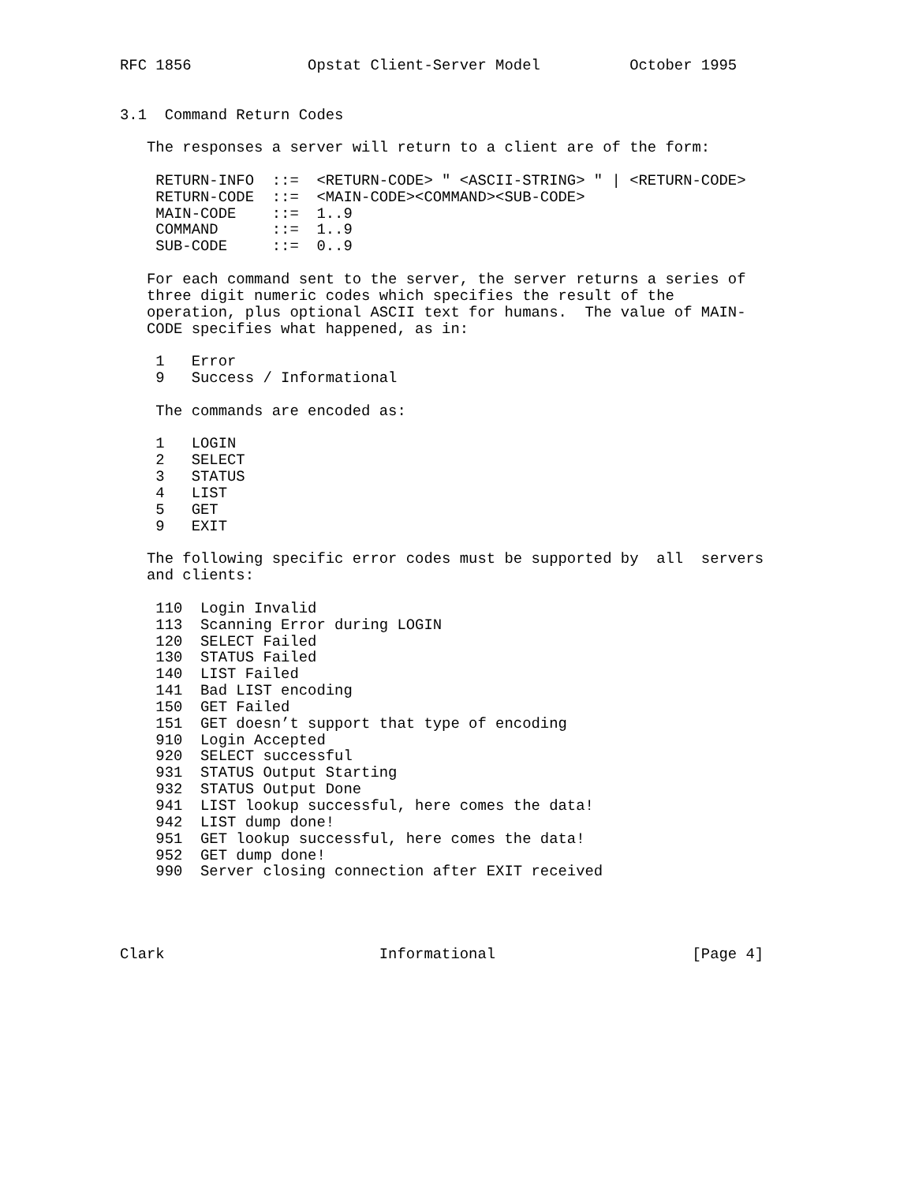RFC 1856             Opstat Client-Server Model          October 1995


3.1  Command Return Codes

   The responses a server will return to a client are of the form:

    RETURN-INFO  ::=  <RETURN-CODE> " <ASCII-STRING> " | <RETURN-CODE>
    RETURN-CODE  ::=  <MAIN-CODE><COMMAND><SUB-CODE>
    MAIN-CODE    ::=  1..9
    COMMAND      ::=  1..9
    SUB-CODE     ::=  0..9

   For each command sent to the server, the server returns a series of
   three digit numeric codes which specifies the result of the
   operation, plus optional ASCII text for humans.  The value of MAIN-
   CODE specifies what happened, as in:

    1   Error
    9   Success / Informational

    The commands are encoded as:

    1   LOGIN
    2   SELECT
    3   STATUS
    4   LIST
    5   GET
    9   EXIT

   The following specific error codes must be supported by  all  servers
   and clients:

    110  Login Invalid
    113  Scanning Error during LOGIN
    120  SELECT Failed
    130  STATUS Failed
    140  LIST Failed
    141  Bad LIST encoding
    150  GET Failed
    151  GET doesn’t support that type of encoding
    910  Login Accepted
    920  SELECT successful
    931  STATUS Output Starting
    932  STATUS Output Done
    941  LIST lookup successful, here comes the data!
    942  LIST dump done!
    951  GET lookup successful, here comes the data!
    952  GET dump done!
    990  Server closing connection after EXIT received




Clark                        Informational                      [Page 4]